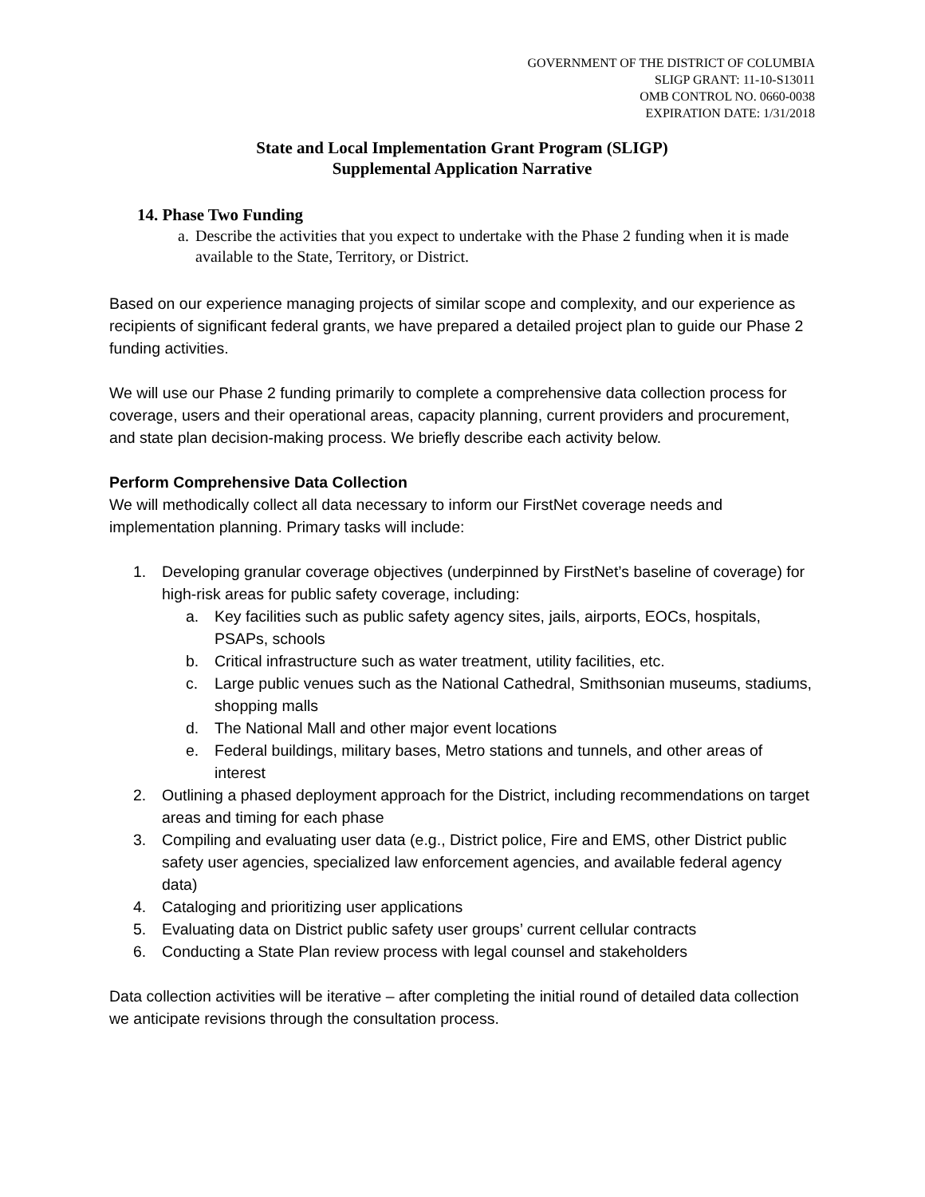GOVERNMENT OF THE DISTRICT OF COLUMBIA
SLIGP GRANT: 11-10-S13011
OMB CONTROL NO. 0660-0038
EXPIRATION DATE: 1/31/2018
State and Local Implementation Grant Program (SLIGP)
Supplemental Application Narrative
14. Phase Two Funding
a. Describe the activities that you expect to undertake with the Phase 2 funding when it is made available to the State, Territory, or District.
Based on our experience managing projects of similar scope and complexity, and our experience as recipients of significant federal grants, we have prepared a detailed project plan to guide our Phase 2 funding activities.
We will use our Phase 2 funding primarily to complete a comprehensive data collection process for coverage, users and their operational areas, capacity planning, current providers and procurement, and state plan decision-making process. We briefly describe each activity below.
Perform Comprehensive Data Collection
We will methodically collect all data necessary to inform our FirstNet coverage needs and implementation planning. Primary tasks will include:
1. Developing granular coverage objectives (underpinned by FirstNet’s baseline of coverage) for high-risk areas for public safety coverage, including:
a. Key facilities such as public safety agency sites, jails, airports, EOCs, hospitals, PSAPs, schools
b. Critical infrastructure such as water treatment, utility facilities, etc.
c. Large public venues such as the National Cathedral, Smithsonian museums, stadiums, shopping malls
d. The National Mall and other major event locations
e. Federal buildings, military bases, Metro stations and tunnels, and other areas of interest
2. Outlining a phased deployment approach for the District, including recommendations on target areas and timing for each phase
3. Compiling and evaluating user data (e.g., District police, Fire and EMS, other District public safety user agencies, specialized law enforcement agencies, and available federal agency data)
4. Cataloging and prioritizing user applications
5. Evaluating data on District public safety user groups’ current cellular contracts
6. Conducting a State Plan review process with legal counsel and stakeholders
Data collection activities will be iterative – after completing the initial round of detailed data collection we anticipate revisions through the consultation process.